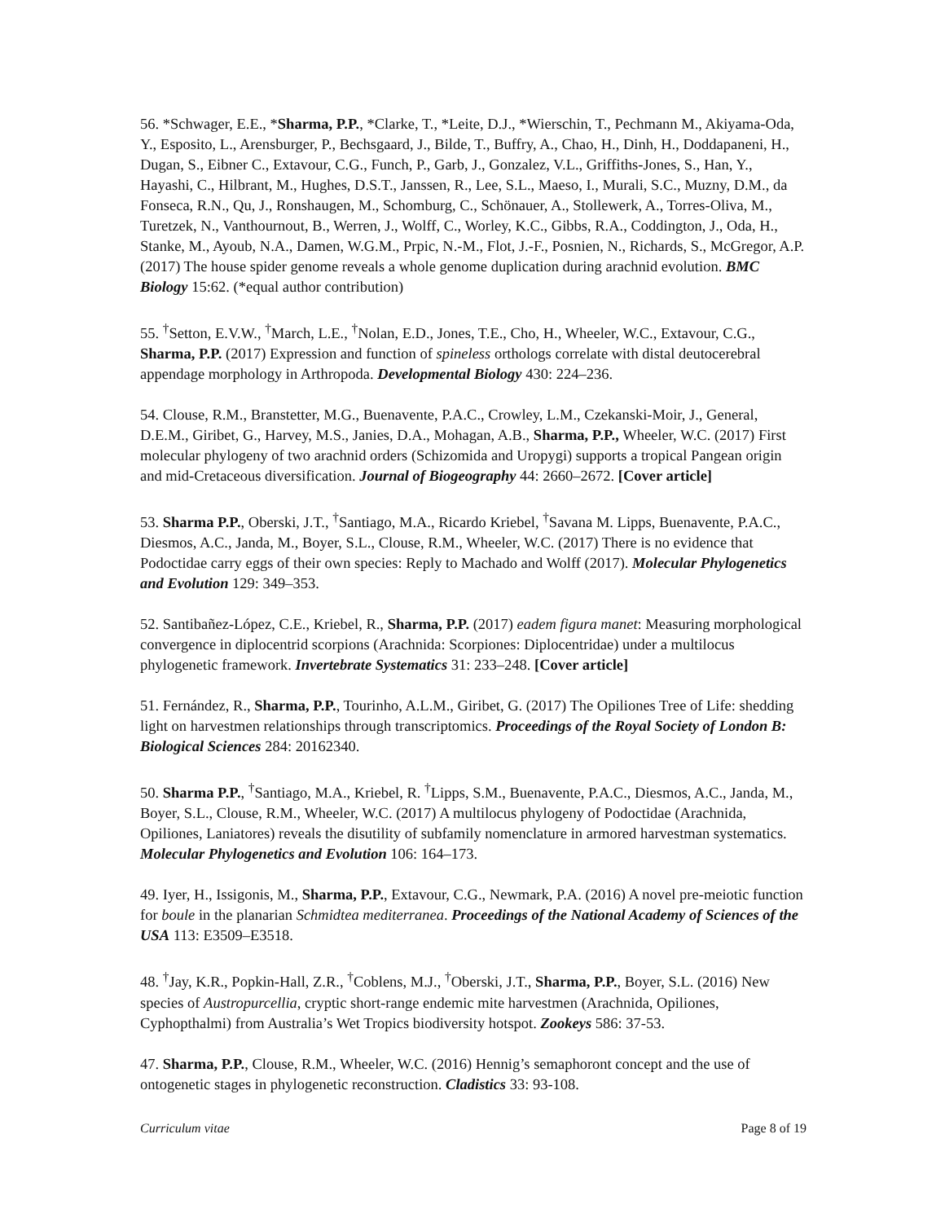56. *Schwager, E.E., *Sharma, P.P., *Clarke, T., *Leite, D.J., *Wierschin, T., Pechmann M., Akiyama-Oda, Y., Esposito, L., Arensburger, P., Bechsgaard, J., Bilde, T., Buffry, A., Chao, H., Dinh, H., Doddapaneni, H., Dugan, S., Eibner C., Extavour, C.G., Funch, P., Garb, J., Gonzalez, V.L., Griffiths-Jones, S., Han, Y., Hayashi, C., Hilbrant, M., Hughes, D.S.T., Janssen, R., Lee, S.L., Maeso, I., Murali, S.C., Muzny, D.M., da Fonseca, R.N., Qu, J., Ronshaugen, M., Schomburg, C., Schönauer, A., Stollewerk, A., Torres-Oliva, M., Turetzek, N., Vanthournout, B., Werren, J., Wolff, C., Worley, K.C., Gibbs, R.A., Coddington, J., Oda, H., Stanke, M., Ayoub, N.A., Damen, W.G.M., Prpic, N.-M., Flot, J.-F., Posnien, N., Richards, S., McGregor, A.P. (2017) The house spider genome reveals a whole genome duplication during arachnid evolution. BMC Biology 15:62. (*equal author contribution)
55. <sup>†</sup>Setton, E.V.W., <sup>†</sup>March, L.E., <sup>†</sup>Nolan, E.D., Jones, T.E., Cho, H., Wheeler, W.C., Extavour, C.G., Sharma, P.P. (2017) Expression and function of spineless orthologs correlate with distal deutocerebral appendage morphology in Arthropoda. Developmental Biology 430: 224–236.
54. Clouse, R.M., Branstetter, M.G., Buenavente, P.A.C., Crowley, L.M., Czekanski-Moir, J., General, D.E.M., Giribet, G., Harvey, M.S., Janies, D.A., Mohagan, A.B., Sharma, P.P., Wheeler, W.C. (2017) First molecular phylogeny of two arachnid orders (Schizomida and Uropygi) supports a tropical Pangean origin and mid-Cretaceous diversification. Journal of Biogeography 44: 2660–2672. [Cover article]
53. Sharma P.P., Oberski, J.T., <sup>†</sup>Santiago, M.A., Ricardo Kriebel, <sup>†</sup>Savana M. Lipps, Buenavente, P.A.C., Diesmos, A.C., Janda, M., Boyer, S.L., Clouse, R.M., Wheeler, W.C. (2017) There is no evidence that Podoctidae carry eggs of their own species: Reply to Machado and Wolff (2017). Molecular Phylogenetics and Evolution 129: 349–353.
52. Santibañez-López, C.E., Kriebel, R., Sharma, P.P. (2017) eadem figura manet: Measuring morphological convergence in diplocentrid scorpions (Arachnida: Scorpiones: Diplocentridae) under a multilocus phylogenetic framework. Invertebrate Systematics 31: 233–248. [Cover article]
51. Fernández, R., Sharma, P.P., Tourinho, A.L.M., Giribet, G. (2017) The Opiliones Tree of Life: shedding light on harvestmen relationships through transcriptomics. Proceedings of the Royal Society of London B: Biological Sciences 284: 20162340.
50. Sharma P.P., <sup>†</sup>Santiago, M.A., Kriebel, R. <sup>†</sup>Lipps, S.M., Buenavente, P.A.C., Diesmos, A.C., Janda, M., Boyer, S.L., Clouse, R.M., Wheeler, W.C. (2017) A multilocus phylogeny of Podoctidae (Arachnida, Opiliones, Laniatores) reveals the disutility of subfamily nomenclature in armored harvestman systematics. Molecular Phylogenetics and Evolution 106: 164–173.
49. Iyer, H., Issigonis, M., Sharma, P.P., Extavour, C.G., Newmark, P.A. (2016) A novel pre-meiotic function for boule in the planarian Schmidtea mediterranea. Proceedings of the National Academy of Sciences of the USA 113: E3509–E3518.
48. <sup>†</sup>Jay, K.R., Popkin-Hall, Z.R., <sup>†</sup>Coblens, M.J., <sup>†</sup>Oberski, J.T., Sharma, P.P., Boyer, S.L. (2016) New species of Austropurcellia, cryptic short-range endemic mite harvestmen (Arachnida, Opiliones, Cyphopthalmi) from Australia’s Wet Tropics biodiversity hotspot. Zookeys 586: 37-53.
47. Sharma, P.P., Clouse, R.M., Wheeler, W.C. (2016) Hennig’s semaphoront concept and the use of ontogenetic stages in phylogenetic reconstruction. Cladistics 33: 93-108.
Curriculum vitae Page 8 of 19